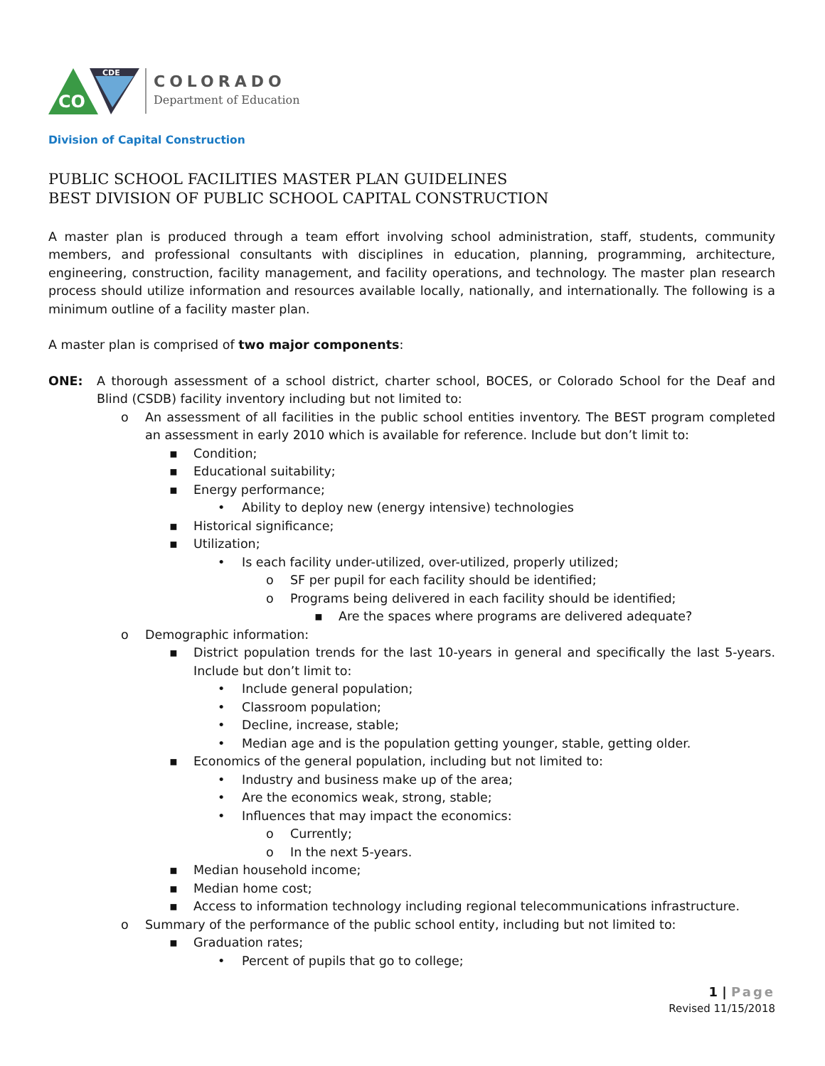CO
CDE
COLORADO
Department of Education
Division of Capital Construction
PUBLIC SCHOOL FACILITIES MASTER PLAN GUIDELINES
BEST DIVISION OF PUBLIC SCHOOL CAPITAL CONSTRUCTION
A master plan is produced through a team effort involving school administration, staff, students, community members, and professional consultants with disciplines in education, planning, programming, architecture, engineering, construction, facility management, and facility operations, and technology. The master plan research process should utilize information and resources available locally, nationally, and internationally. The following is a minimum outline of a facility master plan.
A master plan is comprised of two major components:
ONE: A thorough assessment of a school district, charter school, BOCES, or Colorado School for the Deaf and Blind (CSDB) facility inventory including but not limited to:
o An assessment of all facilities in the public school entities inventory. The BEST program completed an assessment in early 2010 which is available for reference. Include but don’t limit to:
▪ Condition;
▪ Educational suitability;
▪ Energy performance;
• Ability to deploy new (energy intensive) technologies
▪ Historical significance;
▪ Utilization;
• Is each facility under-utilized, over-utilized, properly utilized;
o SF per pupil for each facility should be identified;
o Programs being delivered in each facility should be identified;
▪ Are the spaces where programs are delivered adequate?
o Demographic information:
▪ District population trends for the last 10-years in general and specifically the last 5-years. Include but don’t limit to:
• Include general population;
• Classroom population;
• Decline, increase, stable;
• Median age and is the population getting younger, stable, getting older.
▪ Economics of the general population, including but not limited to:
• Industry and business make up of the area;
• Are the economics weak, strong, stable;
• Influences that may impact the economics:
o Currently;
o In the next 5-years.
▪ Median household income;
▪ Median home cost;
▪ Access to information technology including regional telecommunications infrastructure.
o Summary of the performance of the public school entity, including but not limited to:
▪ Graduation rates;
• Percent of pupils that go to college;
1 | Page
Revised 11/15/2018